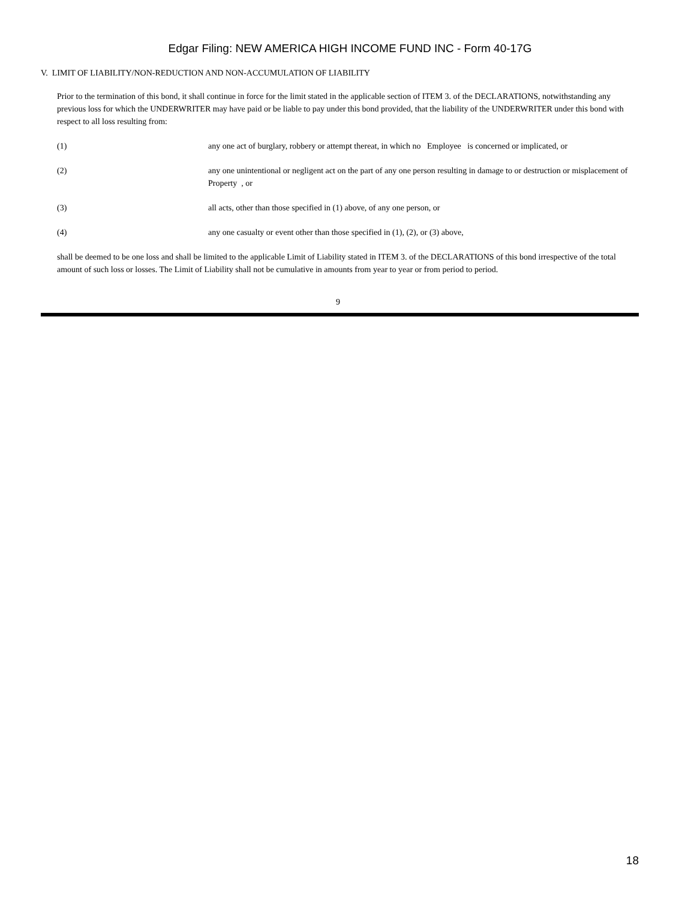Edgar Filing: NEW AMERICA HIGH INCOME FUND INC - Form 40-17G
V. LIMIT OF LIABILITY/NON-REDUCTION AND NON-ACCUMULATION OF LIABILITY
Prior to the termination of this bond, it shall continue in force for the limit stated in the applicable section of ITEM 3. of the DECLARATIONS, notwithstanding any previous loss for which the UNDERWRITER may have paid or be liable to pay under this bond provided, that the liability of the UNDERWRITER under this bond with respect to all loss resulting from:
(1) any one act of burglary, robbery or attempt thereat, in which no Employee is concerned or implicated, or
(2) any one unintentional or negligent act on the part of any one person resulting in damage to or destruction or misplacement of Property , or
(3) all acts, other than those specified in (1) above, of any one person, or
(4) any one casualty or event other than those specified in (1), (2), or (3) above,
shall be deemed to be one loss and shall be limited to the applicable Limit of Liability stated in ITEM 3. of the DECLARATIONS of this bond irrespective of the total amount of such loss or losses. The Limit of Liability shall not be cumulative in amounts from year to year or from period to period.
9
18